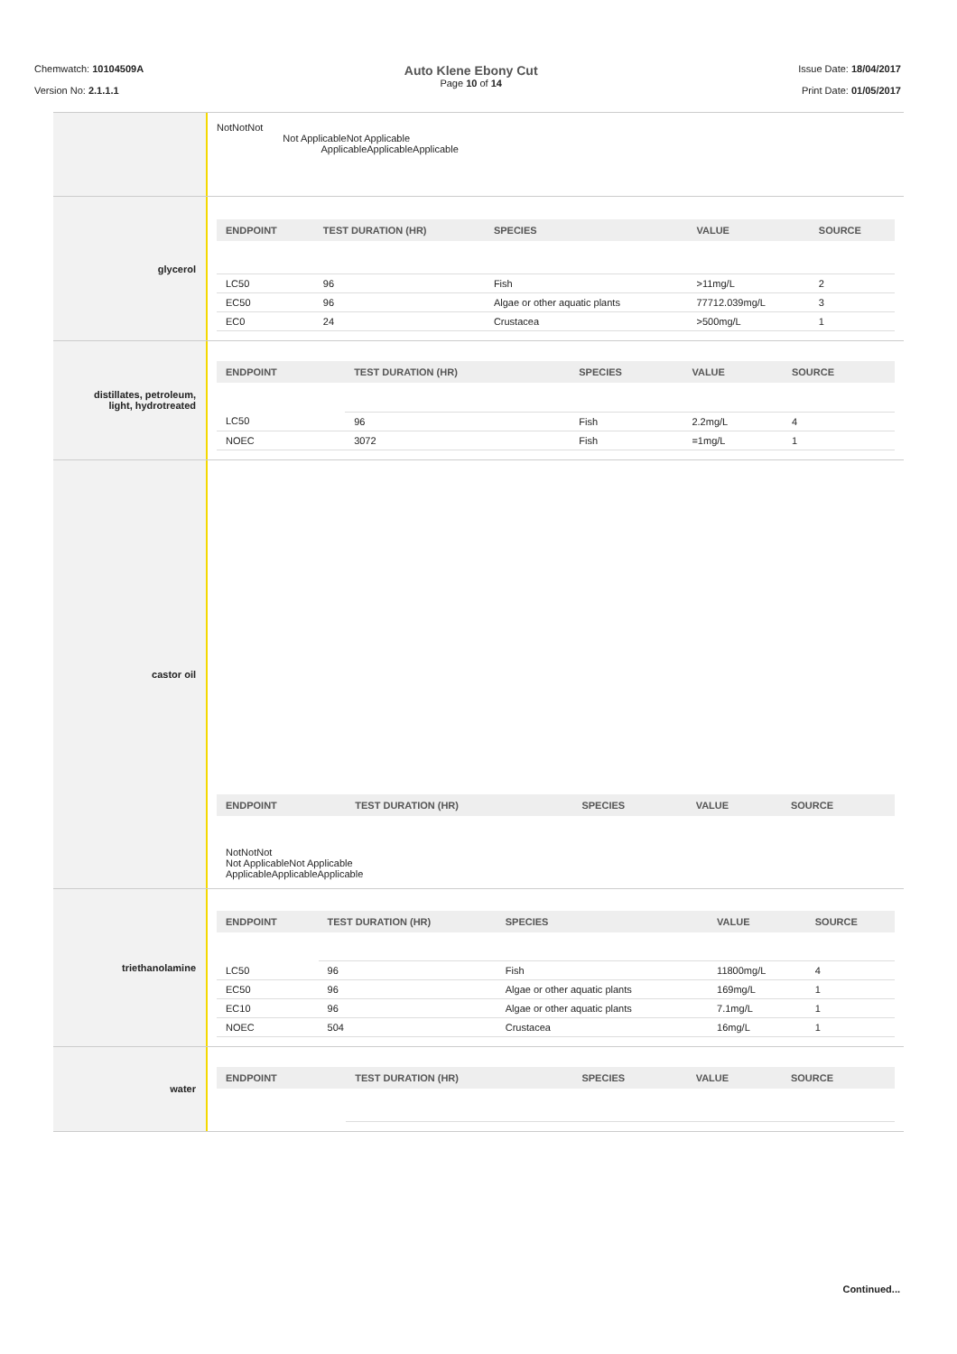Chemwatch: 10104509A
Version No: 2.1.1.1
Auto Klene Ebony Cut
Page 10 of 14
Issue Date: 18/04/2017
Print Date: 01/05/2017
NotNotNot
Not ApplicableNot Applicable
ApplicableApplicableApplicable
glycerol
| ENDPOINT | TEST DURATION (HR) | SPECIES | VALUE | SOURCE |
| --- | --- | --- | --- | --- |
| LC50 | 96 | Fish | >11mg/L | 2 |
| EC50 | 96 | Algae or other aquatic plants | 77712.039mg/L | 3 |
| EC0 | 24 | Crustacea | >500mg/L | 1 |
distillates, petroleum,
light, hydrotreated
| ENDPOINT | TEST DURATION (HR) | SPECIES | VALUE | SOURCE |
| --- | --- | --- | --- | --- |
| LC50 | 96 | Fish | 2.2mg/L | 4 |
| NOEC | 3072 | Fish | =1mg/L | 1 |
castor oil
| ENDPOINT | TEST DURATION (HR) | SPECIES | VALUE | SOURCE |
| --- | --- | --- | --- | --- |
NotNotNot
Not ApplicableNot Applicable
ApplicableApplicableApplicable
triethanolamine
| ENDPOINT | TEST DURATION (HR) | SPECIES | VALUE | SOURCE |
| --- | --- | --- | --- | --- |
| LC50 | 96 | Fish | 11800mg/L | 4 |
| EC50 | 96 | Algae or other aquatic plants | 169mg/L | 1 |
| EC10 | 96 | Algae or other aquatic plants | 7.1mg/L | 1 |
| NOEC | 504 | Crustacea | 16mg/L | 1 |
water
| ENDPOINT | TEST DURATION (HR) | SPECIES | VALUE | SOURCE |
| --- | --- | --- | --- | --- |
Continued...